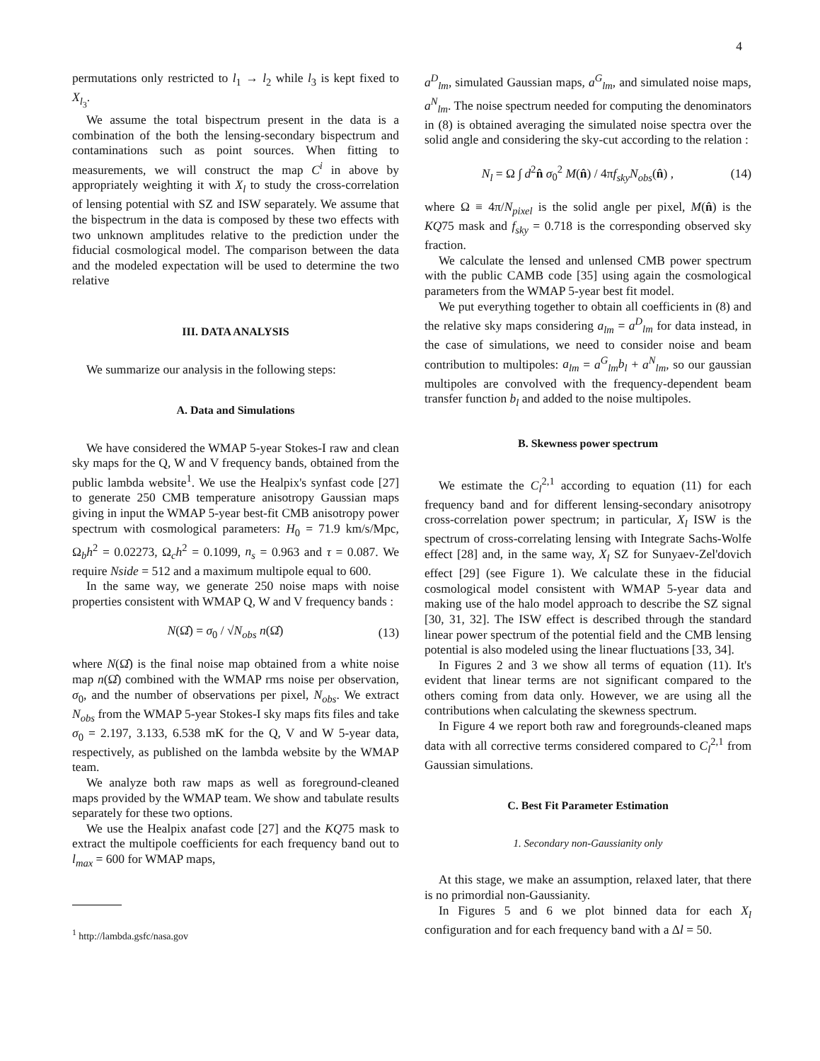4
permutations only restricted to l<sub>1</sub> → l<sub>2</sub> while l<sub>3</sub> is kept fixed to X<sub>l<sub>3</sub></sub>.
We assume the total bispectrum present in the data is a combination of the both the lensing-secondary bispectrum and contaminations such as point sources. When fitting to measurements, we will construct the map C<sup>i</sup> in above by appropriately weighting it with X<sub>l</sub> to study the cross-correlation of lensing potential with SZ and ISW separately. We assume that the bispectrum in the data is composed by these two effects with two unknown amplitudes relative to the prediction under the fiducial cosmological model. The comparison between the data and the modeled expectation will be used to determine the two relative
III. DATA ANALYSIS
We summarize our analysis in the following steps:
A. Data and Simulations
We have considered the WMAP 5-year Stokes-I raw and clean sky maps for the Q, W and V frequency bands, obtained from the public lambda website<sup>1</sup>. We use the Healpix's synfast code [27] to generate 250 CMB temperature anisotropy Gaussian maps giving in input the WMAP 5-year best-fit CMB anisotropy power spectrum with cosmological parameters: H<sub>0</sub> = 71.9 km/s/Mpc, Ω<sub>b</sub>h<sup>2</sup> = 0.02273, Ω<sub>c</sub>h<sup>2</sup> = 0.1099, n<sub>s</sub> = 0.963 and τ = 0.087. We require Nside = 512 and a maximum multipole equal to 600.
In the same way, we generate 250 noise maps with noise properties consistent with WMAP Q, W and V frequency bands :
N(Ω̂) = σ<sub>0</sub> / √N<sub>obs</sub> n(Ω̂) (13)
where N(Ω̂) is the final noise map obtained from a white noise map n(Ω̂) combined with the WMAP rms noise per observation, σ<sub>0</sub>, and the number of observations per pixel, N<sub>obs</sub>. We extract N<sub>obs</sub> from the WMAP 5-year Stokes-I sky maps fits files and take σ<sub>0</sub> = 2.197, 3.133, 6.538 mK for the Q, V and W 5-year data, respectively, as published on the lambda website by the WMAP team.
We analyze both raw maps as well as foreground-cleaned maps provided by the WMAP team. We show and tabulate results separately for these two options.
We use the Healpix anafast code [27] and the KQ75 mask to extract the multipole coefficients for each frequency band out to l<sub>max</sub> = 600 for WMAP maps,
<sup>1</sup> http://lambda.gsfc/nasa.gov
a<sup>D</sup><sub>lm</sub>, simulated Gaussian maps, a<sup>G</sup><sub>lm</sub>, and simulated noise maps, a<sup>N</sup><sub>lm</sub>. The noise spectrum needed for computing the denominators in (8) is obtained averaging the simulated noise spectra over the solid angle and considering the sky-cut according to the relation :
N<sub>l</sub> = Ω ∫ d<sup>2</sup>n̂ σ<sub>0</sub><sup>2</sup> M(n̂) / 4πf<sub>sky</sub>N<sub>obs</sub>(n̂) , (14)
where Ω ≡ 4π/N<sub>pixel</sub> is the solid angle per pixel, M(n̂) is the KQ75 mask and f<sub>sky</sub> = 0.718 is the corresponding observed sky fraction.
We calculate the lensed and unlensed CMB power spectrum with the public CAMB code [35] using again the cosmological parameters from the WMAP 5-year best fit model.
We put everything together to obtain all coefficients in (8) and the relative sky maps considering a<sub>lm</sub> = a<sup>D</sup><sub>lm</sub> for data instead, in the case of simulations, we need to consider noise and beam contribution to multipoles: a<sub>lm</sub> = a<sup>G</sup><sub>lm</sub>b<sub>l</sub> + a<sup>N</sup><sub>lm</sub>, so our gaussian multipoles are convolved with the frequency-dependent beam transfer function b<sub>l</sub> and added to the noise multipoles.
B. Skewness power spectrum
We estimate the C<sub>l</sub><sup>2,1</sup> according to equation (11) for each frequency band and for different lensing-secondary anisotropy cross-correlation power spectrum; in particular, X<sub>l</sub> ISW is the spectrum of cross-correlating lensing with Integrate Sachs-Wolfe effect [28] and, in the same way, X<sub>l</sub> SZ for Sunyaev-Zel'dovich effect [29] (see Figure 1). We calculate these in the fiducial cosmological model consistent with WMAP 5-year data and making use of the halo model approach to describe the SZ signal [30, 31, 32]. The ISW effect is described through the standard linear power spectrum of the potential field and the CMB lensing potential is also modeled using the linear fluctuations [33, 34].
In Figures 2 and 3 we show all terms of equation (11). It's evident that linear terms are not significant compared to the others coming from data only. However, we are using all the contributions when calculating the skewness spectrum.
In Figure 4 we report both raw and foregrounds-cleaned maps data with all corrective terms considered compared to C<sub>l</sub><sup>2,1</sup> from Gaussian simulations.
C. Best Fit Parameter Estimation
1. Secondary non-Gaussianity only
At this stage, we make an assumption, relaxed later, that there is no primordial non-Gaussianity.
In Figures 5 and 6 we plot binned data for each X<sub>l</sub> configuration and for each frequency band with a Δl = 50.